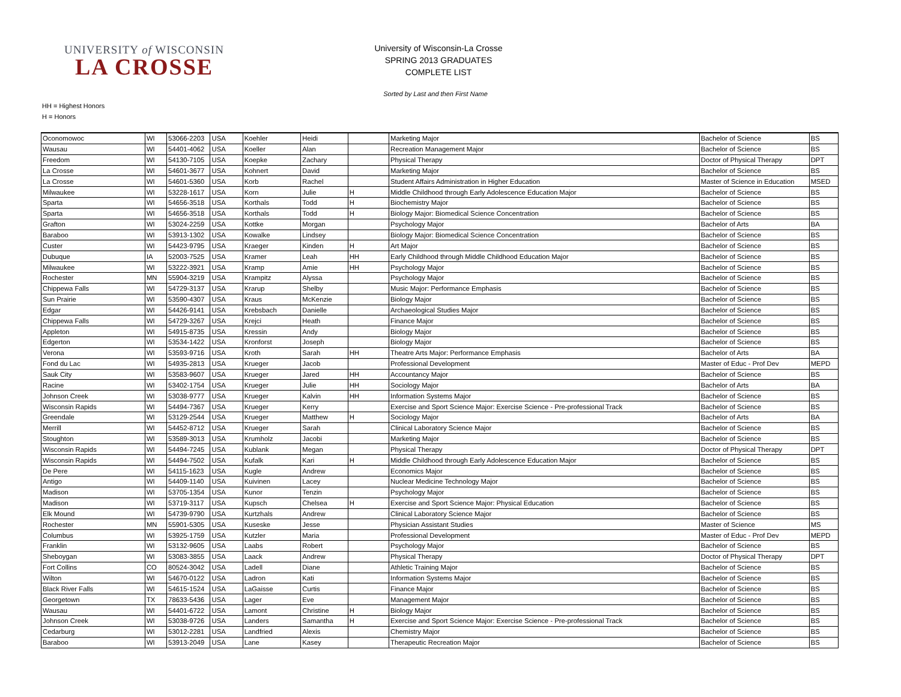UNIVERSITY of WISCONSIN
LA CROSSE
University of Wisconsin-La Crosse
SPRING 2013 GRADUATES
COMPLETE LIST
Sorted by Last and then First Name
HH = Highest Honors
H = Honors
| Oconomowoc | WI | 53066-2203 | USA | Koehler | Heidi | | Marketing Major | Bachelor of Science | BS |
| Wausau | WI | 54401-4062 | USA | Koeller | Alan | | Recreation Management Major | Bachelor of Science | BS |
| Freedom | WI | 54130-7105 | USA | Koepke | Zachary | | Physical Therapy | Doctor of Physical Therapy | DPT |
| La Crosse | WI | 54601-3677 | USA | Kohnert | David | | Marketing Major | Bachelor of Science | BS |
| La Crosse | WI | 54601-5360 | USA | Korb | Rachel | | Student Affairs Administration in Higher Education | Master of Science in Education | MSED |
| Milwaukee | WI | 53228-1617 | USA | Korn | Julie | H | Middle Childhood through Early Adolescence Education Major | Bachelor of Science | BS |
| Sparta | WI | 54656-3518 | USA | Korthals | Todd | H | Biochemistry Major | Bachelor of Science | BS |
| Sparta | WI | 54656-3518 | USA | Korthals | Todd | H | Biology Major: Biomedical Science Concentration | Bachelor of Science | BS |
| Grafton | WI | 53024-2259 | USA | Kottke | Morgan | | Psychology Major | Bachelor of Arts | BA |
| Baraboo | WI | 53913-1302 | USA | Kowalke | Lindsey | | Biology Major: Biomedical Science Concentration | Bachelor of Science | BS |
| Custer | WI | 54423-9795 | USA | Kraeger | Kinden | H | Art Major | Bachelor of Science | BS |
| Dubuque | IA | 52003-7525 | USA | Kramer | Leah | HH | Early Childhood through Middle Childhood Education Major | Bachelor of Science | BS |
| Milwaukee | WI | 53222-3921 | USA | Kramp | Amie | HH | Psychology Major | Bachelor of Science | BS |
| Rochester | MN | 55904-3219 | USA | Krampitz | Alyssa | | Psychology Major | Bachelor of Science | BS |
| Chippewa Falls | WI | 54729-3137 | USA | Krarup | Shelby | | Music Major: Performance Emphasis | Bachelor of Science | BS |
| Sun Prairie | WI | 53590-4307 | USA | Kraus | McKenzie | | Biology Major | Bachelor of Science | BS |
| Edgar | WI | 54426-9141 | USA | Krebsbach | Danielle | | Archaeological Studies Major | Bachelor of Science | BS |
| Chippewa Falls | WI | 54729-3267 | USA | Krejci | Heath | | Finance Major | Bachelor of Science | BS |
| Appleton | WI | 54915-8735 | USA | Kressin | Andy | | Biology Major | Bachelor of Science | BS |
| Edgerton | WI | 53534-1422 | USA | Kronforst | Joseph | | Biology Major | Bachelor of Science | BS |
| Verona | WI | 53593-9716 | USA | Kroth | Sarah | HH | Theatre Arts Major: Performance Emphasis | Bachelor of Arts | BA |
| Fond du Lac | WI | 54935-2813 | USA | Krueger | Jacob | | Professional Development | Master of Educ - Prof Dev | MEPD |
| Sauk City | WI | 53583-9607 | USA | Krueger | Jared | HH | Accountancy Major | Bachelor of Science | BS |
| Racine | WI | 53402-1754 | USA | Krueger | Julie | HH | Sociology Major | Bachelor of Arts | BA |
| Johnson Creek | WI | 53038-9777 | USA | Krueger | Kalvin | HH | Information Systems Major | Bachelor of Science | BS |
| Wisconsin Rapids | WI | 54494-7367 | USA | Krueger | Kerry | | Exercise and Sport Science Major: Exercise Science - Pre-professional Track | Bachelor of Science | BS |
| Greendale | WI | 53129-2544 | USA | Krueger | Matthew | H | Sociology Major | Bachelor of Arts | BA |
| Merrill | WI | 54452-8712 | USA | Krueger | Sarah | | Clinical Laboratory Science Major | Bachelor of Science | BS |
| Stoughton | WI | 53589-3013 | USA | Krumholz | Jacobi | | Marketing Major | Bachelor of Science | BS |
| Wisconsin Rapids | WI | 54494-7245 | USA | Kublank | Megan | | Physical Therapy | Doctor of Physical Therapy | DPT |
| Wisconsin Rapids | WI | 54494-7502 | USA | Kufalk | Kari | H | Middle Childhood through Early Adolescence Education Major | Bachelor of Science | BS |
| De Pere | WI | 54115-1623 | USA | Kugle | Andrew | | Economics Major | Bachelor of Science | BS |
| Antigo | WI | 54409-1140 | USA | Kuivinen | Lacey | | Nuclear Medicine Technology Major | Bachelor of Science | BS |
| Madison | WI | 53705-1354 | USA | Kunor | Tenzin | | Psychology Major | Bachelor of Science | BS |
| Madison | WI | 53719-3117 | USA | Kupsch | Chelsea | H | Exercise and Sport Science Major: Physical Education | Bachelor of Science | BS |
| Elk Mound | WI | 54739-9790 | USA | Kurtzhals | Andrew | | Clinical Laboratory Science Major | Bachelor of Science | BS |
| Rochester | MN | 55901-5305 | USA | Kuseske | Jesse | | Physician Assistant Studies | Master of Science | MS |
| Columbus | WI | 53925-1759 | USA | Kutzler | Maria | | Professional Development | Master of Educ - Prof Dev | MEPD |
| Franklin | WI | 53132-9605 | USA | Laabs | Robert | | Psychology Major | Bachelor of Science | BS |
| Sheboygan | WI | 53083-3855 | USA | Laack | Andrew | | Physical Therapy | Doctor of Physical Therapy | DPT |
| Fort Collins | CO | 80524-3042 | USA | Ladell | Diane | | Athletic Training Major | Bachelor of Science | BS |
| Wilton | WI | 54670-0122 | USA | Ladron | Kati | | Information Systems Major | Bachelor of Science | BS |
| Black River Falls | WI | 54615-1524 | USA | LaGaisse | Curtis | | Finance Major | Bachelor of Science | BS |
| Georgetown | TX | 78633-5436 | USA | Lager | Eve | | Management Major | Bachelor of Science | BS |
| Wausau | WI | 54401-6722 | USA | Lamont | Christine | H | Biology Major | Bachelor of Science | BS |
| Johnson Creek | WI | 53038-9726 | USA | Landers | Samantha | H | Exercise and Sport Science Major: Exercise Science - Pre-professional Track | Bachelor of Science | BS |
| Cedarburg | WI | 53012-2281 | USA | Landfried | Alexis | | Chemistry Major | Bachelor of Science | BS |
| Baraboo | WI | 53913-2049 | USA | Lane | Kasey | | Therapeutic Recreation Major | Bachelor of Science | BS |